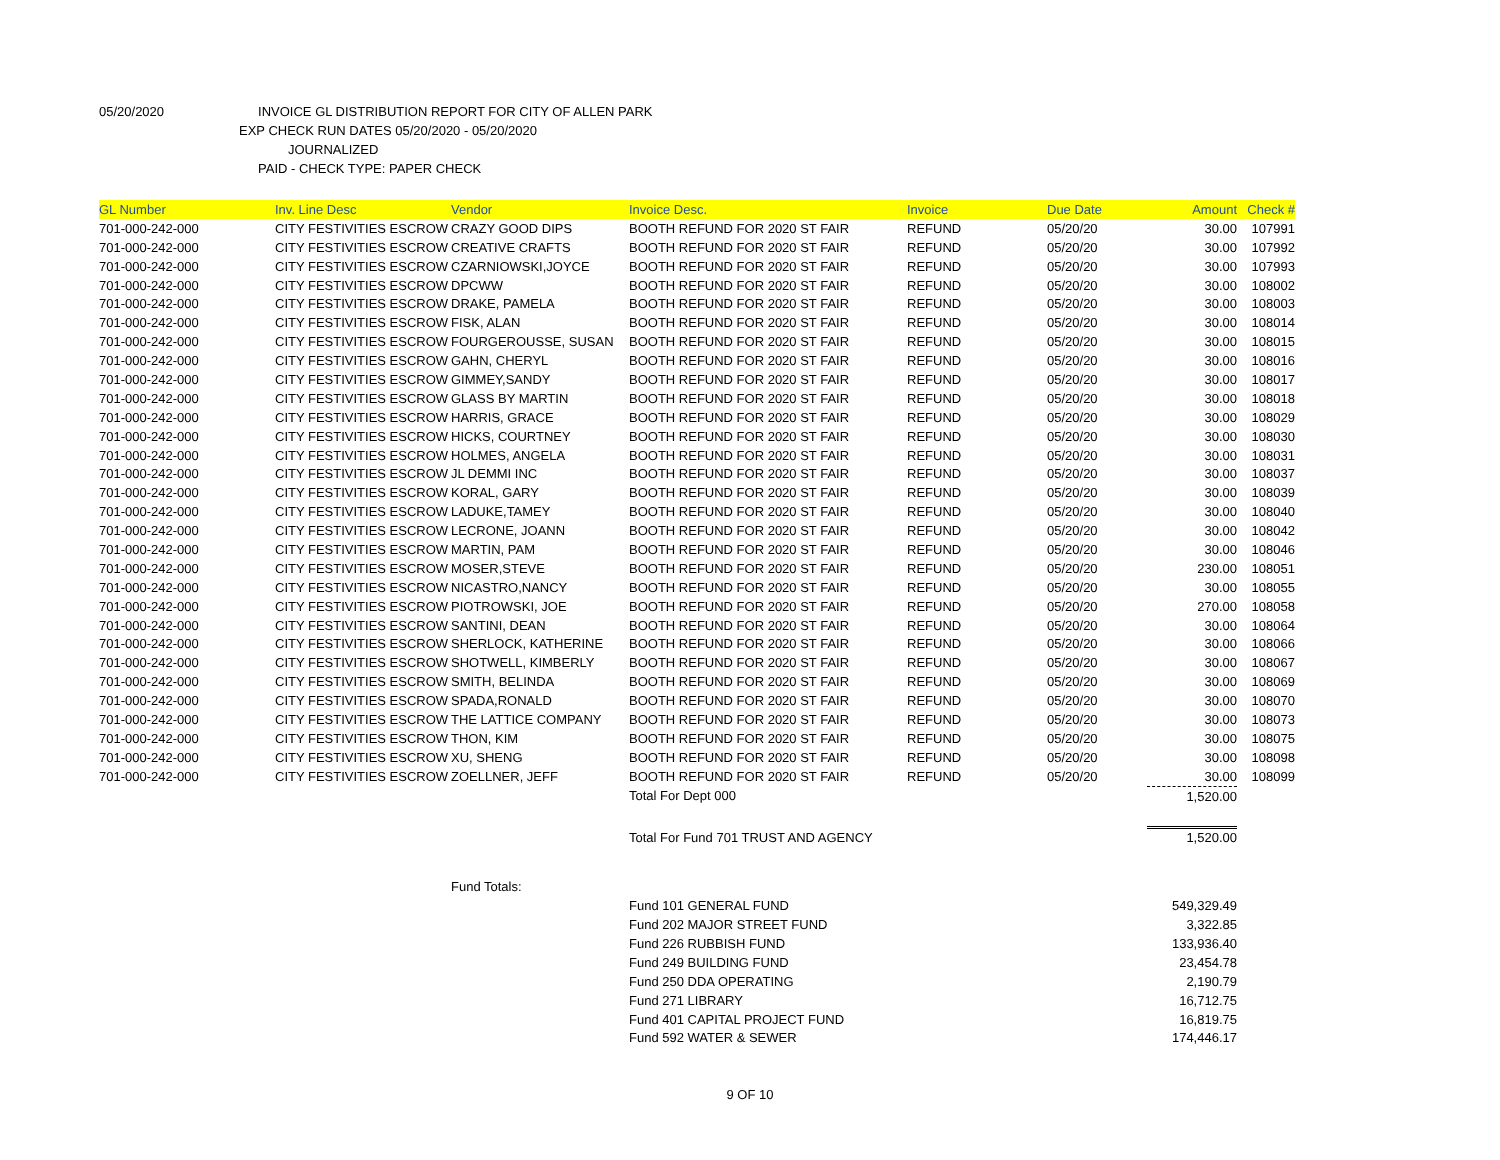05/20/2020 INVOICE GL DISTRIBUTION REPORT FOR CITY OF ALLEN PARK
EXP CHECK RUN DATES 05/20/2020 - 05/20/2020
JOURNALIZED
PAID - CHECK TYPE: PAPER CHECK
| GL Number | Inv. Line Desc | Vendor | Invoice Desc. | Invoice | Due Date | Amount | Check # |
| --- | --- | --- | --- | --- | --- | --- | --- |
| 701-000-242-000 | CITY FESTIVITIES ESCROW | CRAZY GOOD DIPS | BOOTH REFUND FOR 2020 ST FAIR | REFUND | 05/20/20 | 30.00 | 107991 |
| 701-000-242-000 | CITY FESTIVITIES ESCROW | CREATIVE CRAFTS | BOOTH REFUND FOR 2020 ST FAIR | REFUND | 05/20/20 | 30.00 | 107992 |
| 701-000-242-000 | CITY FESTIVITIES ESCROW | CZARNIOWSKI,JOYCE | BOOTH REFUND FOR 2020 ST FAIR | REFUND | 05/20/20 | 30.00 | 107993 |
| 701-000-242-000 | CITY FESTIVITIES ESCROW | DPCWW | BOOTH REFUND FOR 2020 ST FAIR | REFUND | 05/20/20 | 30.00 | 108002 |
| 701-000-242-000 | CITY FESTIVITIES ESCROW | DRAKE, PAMELA | BOOTH REFUND FOR 2020 ST FAIR | REFUND | 05/20/20 | 30.00 | 108003 |
| 701-000-242-000 | CITY FESTIVITIES ESCROW | FISK, ALAN | BOOTH REFUND FOR 2020 ST FAIR | REFUND | 05/20/20 | 30.00 | 108014 |
| 701-000-242-000 | CITY FESTIVITIES ESCROW | FOURGEROUSSE, SUSAN | BOOTH REFUND FOR 2020 ST FAIR | REFUND | 05/20/20 | 30.00 | 108015 |
| 701-000-242-000 | CITY FESTIVITIES ESCROW | GAHN, CHERYL | BOOTH REFUND FOR 2020 ST FAIR | REFUND | 05/20/20 | 30.00 | 108016 |
| 701-000-242-000 | CITY FESTIVITIES ESCROW | GIMMEY,SANDY | BOOTH REFUND FOR 2020 ST FAIR | REFUND | 05/20/20 | 30.00 | 108017 |
| 701-000-242-000 | CITY FESTIVITIES ESCROW | GLASS BY MARTIN | BOOTH REFUND FOR 2020 ST FAIR | REFUND | 05/20/20 | 30.00 | 108018 |
| 701-000-242-000 | CITY FESTIVITIES ESCROW | HARRIS, GRACE | BOOTH REFUND FOR 2020 ST FAIR | REFUND | 05/20/20 | 30.00 | 108029 |
| 701-000-242-000 | CITY FESTIVITIES ESCROW | HICKS, COURTNEY | BOOTH REFUND FOR 2020 ST FAIR | REFUND | 05/20/20 | 30.00 | 108030 |
| 701-000-242-000 | CITY FESTIVITIES ESCROW | HOLMES, ANGELA | BOOTH REFUND FOR 2020 ST FAIR | REFUND | 05/20/20 | 30.00 | 108031 |
| 701-000-242-000 | CITY FESTIVITIES ESCROW | JL DEMMI INC | BOOTH REFUND FOR 2020 ST FAIR | REFUND | 05/20/20 | 30.00 | 108037 |
| 701-000-242-000 | CITY FESTIVITIES ESCROW | KORAL, GARY | BOOTH REFUND FOR 2020 ST FAIR | REFUND | 05/20/20 | 30.00 | 108039 |
| 701-000-242-000 | CITY FESTIVITIES ESCROW | LADUKE,TAMEY | BOOTH REFUND FOR 2020 ST FAIR | REFUND | 05/20/20 | 30.00 | 108040 |
| 701-000-242-000 | CITY FESTIVITIES ESCROW | LECRONE, JOANN | BOOTH REFUND FOR 2020 ST FAIR | REFUND | 05/20/20 | 30.00 | 108042 |
| 701-000-242-000 | CITY FESTIVITIES ESCROW | MARTIN, PAM | BOOTH REFUND FOR 2020 ST FAIR | REFUND | 05/20/20 | 30.00 | 108046 |
| 701-000-242-000 | CITY FESTIVITIES ESCROW | MOSER,STEVE | BOOTH REFUND FOR 2020 ST FAIR | REFUND | 05/20/20 | 230.00 | 108051 |
| 701-000-242-000 | CITY FESTIVITIES ESCROW | NICASTRO,NANCY | BOOTH REFUND FOR 2020 ST FAIR | REFUND | 05/20/20 | 30.00 | 108055 |
| 701-000-242-000 | CITY FESTIVITIES ESCROW | PIOTROWSKI, JOE | BOOTH REFUND FOR 2020 ST FAIR | REFUND | 05/20/20 | 270.00 | 108058 |
| 701-000-242-000 | CITY FESTIVITIES ESCROW | SANTINI, DEAN | BOOTH REFUND FOR 2020 ST FAIR | REFUND | 05/20/20 | 30.00 | 108064 |
| 701-000-242-000 | CITY FESTIVITIES ESCROW | SHERLOCK, KATHERINE | BOOTH REFUND FOR 2020 ST FAIR | REFUND | 05/20/20 | 30.00 | 108066 |
| 701-000-242-000 | CITY FESTIVITIES ESCROW | SHOTWELL, KIMBERLY | BOOTH REFUND FOR 2020 ST FAIR | REFUND | 05/20/20 | 30.00 | 108067 |
| 701-000-242-000 | CITY FESTIVITIES ESCROW | SMITH, BELINDA | BOOTH REFUND FOR 2020 ST FAIR | REFUND | 05/20/20 | 30.00 | 108069 |
| 701-000-242-000 | CITY FESTIVITIES ESCROW | SPADA,RONALD | BOOTH REFUND FOR 2020 ST FAIR | REFUND | 05/20/20 | 30.00 | 108070 |
| 701-000-242-000 | CITY FESTIVITIES ESCROW | THE LATTICE COMPANY | BOOTH REFUND FOR 2020 ST FAIR | REFUND | 05/20/20 | 30.00 | 108073 |
| 701-000-242-000 | CITY FESTIVITIES ESCROW | THON, KIM | BOOTH REFUND FOR 2020 ST FAIR | REFUND | 05/20/20 | 30.00 | 108075 |
| 701-000-242-000 | CITY FESTIVITIES ESCROW | XU, SHENG | BOOTH REFUND FOR 2020 ST FAIR | REFUND | 05/20/20 | 30.00 | 108098 |
| 701-000-242-000 | CITY FESTIVITIES ESCROW | ZOELLNER, JEFF | BOOTH REFUND FOR 2020 ST FAIR | REFUND | 05/20/20 | 30.00 | 108099 |
| | | | Total For Dept 000 | | | 1,520.00 | |
| | | | Total For Fund 701 TRUST AND AGENCY | | | 1,520.00 | |
| | | Fund Totals: | | | | | |
| | | | Fund 101 GENERAL FUND | | | 549,329.49 | |
| | | | Fund 202 MAJOR STREET FUND | | | 3,322.85 | |
| | | | Fund 226 RUBBISH FUND | | | 133,936.40 | |
| | | | Fund 249 BUILDING FUND | | | 23,454.78 | |
| | | | Fund 250 DDA OPERATING | | | 2,190.79 | |
| | | | Fund 271 LIBRARY | | | 16,712.75 | |
| | | | Fund 401 CAPITAL PROJECT FUND | | | 16,819.75 | |
| | | | Fund 592 WATER & SEWER | | | 174,446.17 | |
9 OF 10